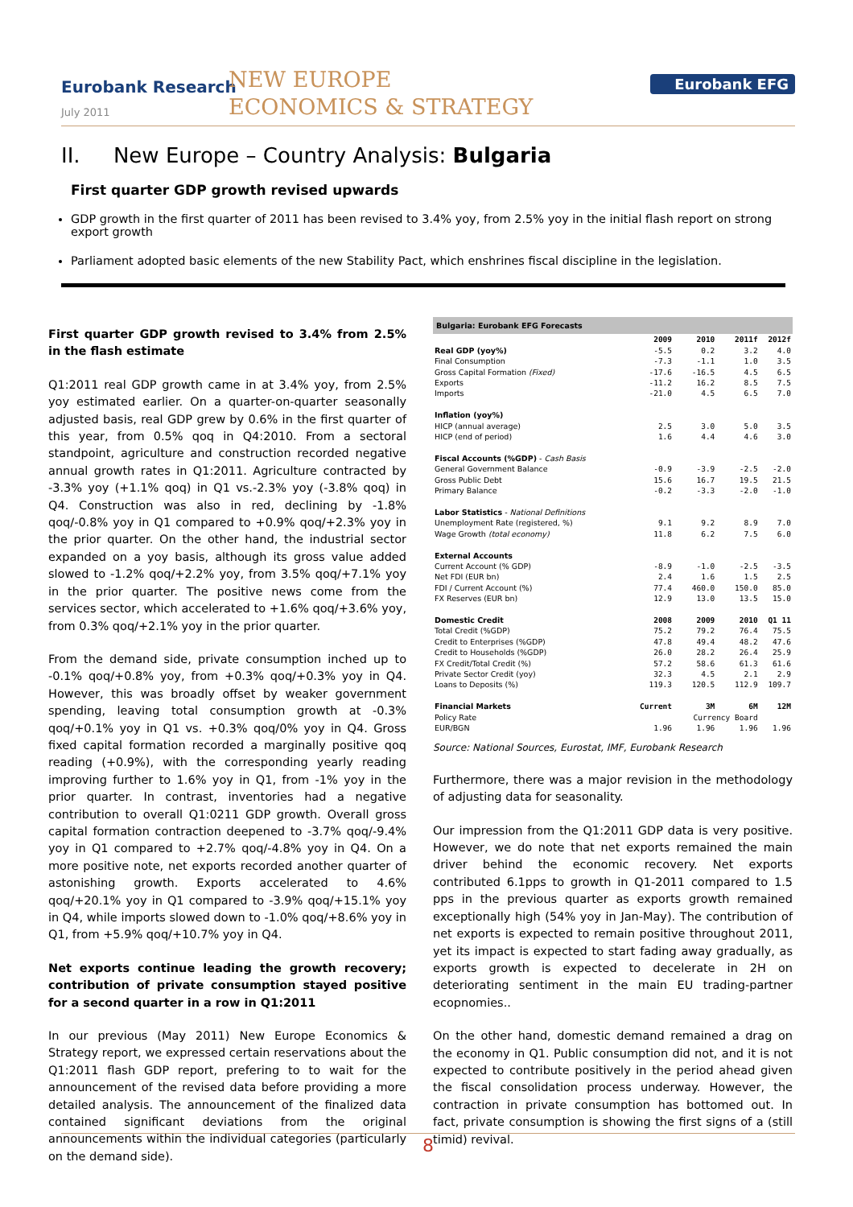Eurobank Research
July 2011
NEW EUROPE
ECONOMICS & STRATEGY
Eurobank EFG
II. New Europe – Country Analysis: Bulgaria
First quarter GDP growth revised upwards
GDP growth in the first quarter of 2011 has been revised to 3.4% yoy, from 2.5% yoy in the initial flash report on strong export growth
Parliament adopted basic elements of the new Stability Pact, which enshrines fiscal discipline in the legislation.
First quarter GDP growth revised to 3.4% from 2.5% in the flash estimate
Q1:2011 real GDP growth came in at 3.4% yoy, from 2.5% yoy estimated earlier. On a quarter-on-quarter seasonally adjusted basis, real GDP grew by 0.6% in the first quarter of this year, from 0.5% qoq in Q4:2010. From a sectoral standpoint, agriculture and construction recorded negative annual growth rates in Q1:2011. Agriculture contracted by -3.3% yoy (+1.1% qoq) in Q1 vs.-2.3% yoy (-3.8% qoq) in Q4. Construction was also in red, declining by -1.8% qoq/-0.8% yoy in Q1 compared to +0.9% qoq/+2.3% yoy in the prior quarter. On the other hand, the industrial sector expanded on a yoy basis, although its gross value added slowed to -1.2% qoq/+2.2% yoy, from 3.5% qoq/+7.1% yoy in the prior quarter. The positive news come from the services sector, which accelerated to +1.6% qoq/+3.6% yoy, from 0.3% qoq/+2.1% yoy in the prior quarter.
From the demand side, private consumption inched up to -0.1% qoq/+0.8% yoy, from +0.3% qoq/+0.3% yoy in Q4. However, this was broadly offset by weaker government spending, leaving total consumption growth at -0.3% qoq/+0.1% yoy in Q1 vs. +0.3% qoq/0% yoy in Q4. Gross fixed capital formation recorded a marginally positive qoq reading (+0.9%), with the corresponding yearly reading improving further to 1.6% yoy in Q1, from -1% yoy in the prior quarter. In contrast, inventories had a negative contribution to overall Q1:0211 GDP growth. Overall gross capital formation contraction deepened to -3.7% qoq/-9.4% yoy in Q1 compared to +2.7% qoq/-4.8% yoy in Q4. On a more positive note, net exports recorded another quarter of astonishing growth. Exports accelerated to 4.6% qoq/+20.1% yoy in Q1 compared to -3.9% qoq/+15.1% yoy in Q4, while imports slowed down to -1.0% qoq/+8.6% yoy in Q1, from +5.9% qoq/+10.7% yoy in Q4.
Net exports continue leading the growth recovery; contribution of private consumption stayed positive for a second quarter in a row in Q1:2011
In our previous (May 2011) New Europe Economics & Strategy report, we expressed certain reservations about the Q1:2011 flash GDP report, prefering to to wait for the announcement of the revised data before providing a more detailed analysis. The announcement of the finalized data contained significant deviations from the original announcements within the individual categories (particularly on the demand side).
| Bulgaria: Eurobank EFG Forecasts | | | | |
| --- | --- | --- | --- | --- |
| | 2009 | 2010 | 2011f | 2012f |
| Real GDP (yoy%) | -5.5 | 0.2 | 3.2 | 4.0 |
| Final Consumption | -7.3 | -1.1 | 1.0 | 3.5 |
| Gross Capital Formation (Fixed) | -17.6 | -16.5 | 4.5 | 6.5 |
| Exports | -11.2 | 16.2 | 8.5 | 7.5 |
| Imports | -21.0 | 4.5 | 6.5 | 7.0 |
| Inflation (yoy%) | | | | |
| HICP (annual average) | 2.5 | 3.0 | 5.0 | 3.5 |
| HICP (end of period) | 1.6 | 4.4 | 4.6 | 3.0 |
| Fiscal Accounts (%GDP) - Cash Basis | | | | |
| General Government Balance | -0.9 | -3.9 | -2.5 | -2.0 |
| Gross Public Debt | 15.6 | 16.7 | 19.5 | 21.5 |
| Primary Balance | -0.2 | -3.3 | -2.0 | -1.0 |
| Labor Statistics - National Definitions | | | | |
| Unemployment Rate (registered, %) | 9.1 | 9.2 | 8.9 | 7.0 |
| Wage Growth (total economy) | 11.8 | 6.2 | 7.5 | 6.0 |
| External Accounts | | | | |
| Current Account (% GDP) | -8.9 | -1.0 | -2.5 | -3.5 |
| Net FDI (EUR bn) | 2.4 | 1.6 | 1.5 | 2.5 |
| FDI / Current Account (%) | 77.4 | 460.0 | 150.0 | 85.0 |
| FX Reserves (EUR bn) | 12.9 | 13.0 | 13.5 | 15.0 |
| Domestic Credit | 2008 | 2009 | 2010 | Q1 11 |
| Total Credit (%GDP) | 75.2 | 79.2 | 76.4 | 75.5 |
| Credit to Enterprises (%GDP) | 47.8 | 49.4 | 48.2 | 47.6 |
| Credit to Households (%GDP) | 26.0 | 28.2 | 26.4 | 25.9 |
| FX Credit/Total Credit (%) | 57.2 | 58.6 | 61.3 | 61.6 |
| Private Sector Credit (yoy) | 32.3 | 4.5 | 2.1 | 2.9 |
| Loans to Deposits (%) | 119.3 | 120.5 | 112.9 | 109.7 |
| Financial Markets | Current | 3M | 6M | 12M |
| Policy Rate | | Currency Board | | |
| EUR/BGN | 1.96 | 1.96 | 1.96 | 1.96 |
Source: National Sources, Eurostat, IMF, Eurobank Research
Furthermore, there was a major revision in the methodology of adjusting data for seasonality.
Our impression from the Q1:2011 GDP data is very positive. However, we do note that net exports remained the main driver behind the economic recovery. Net exports contributed 6.1pps to growth in Q1-2011 compared to 1.5 pps in the previous quarter as exports growth remained exceptionally high (54% yoy in Jan-May). The contribution of net exports is expected to remain positive throughout 2011, yet its impact is expected to start fading away gradually, as exports growth is expected to decelerate in 2H on deteriorating sentiment in the main EU trading-partner ecopnomies..
On the other hand, domestic demand remained a drag on the economy in Q1. Public consumption did not, and it is not expected to contribute positively in the period ahead given the fiscal consolidation process underway. However, the contraction in private consumption has bottomed out. In fact, private consumption is showing the first signs of a (still timid) revival.
8